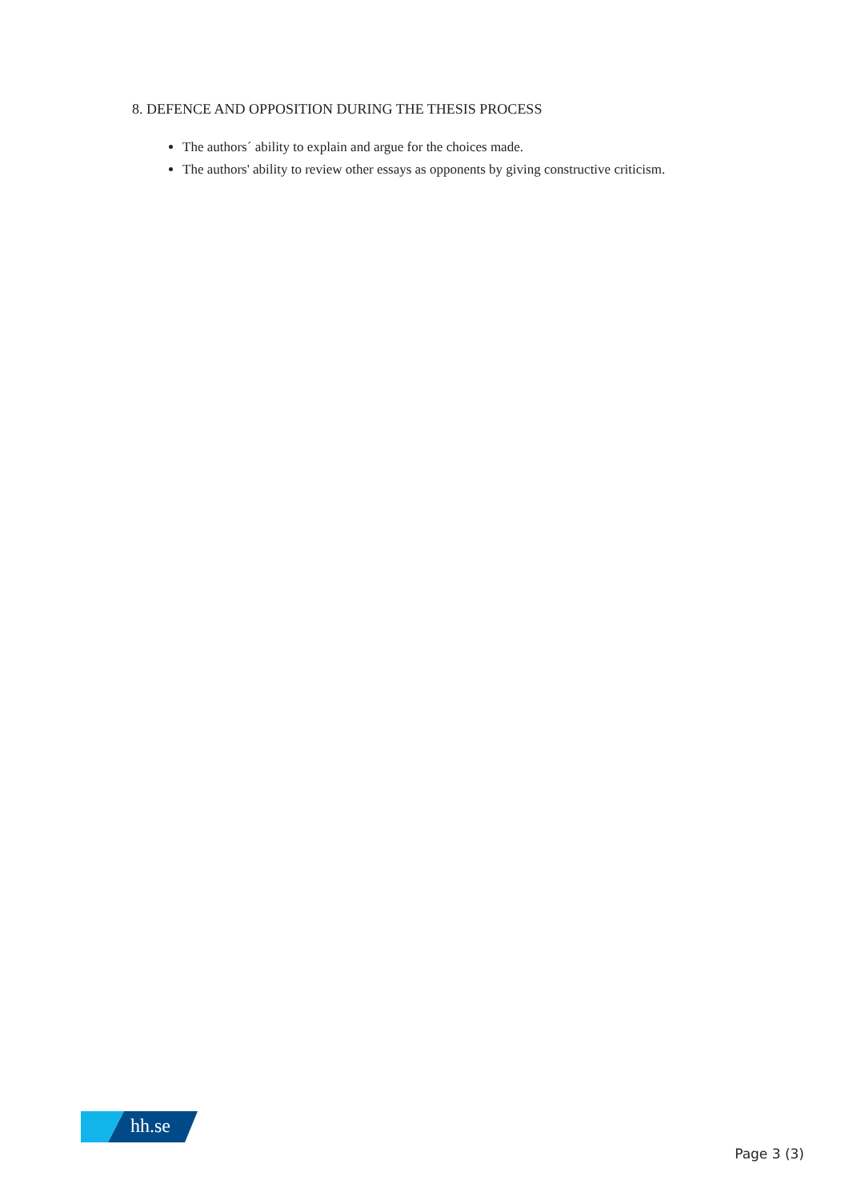8. DEFENCE AND OPPOSITION DURING THE THESIS PROCESS
The authors´ ability to explain and argue for the choices made.
The authors' ability to review other essays as opponents by giving constructive criticism.
hh.se
Page 3 (3)